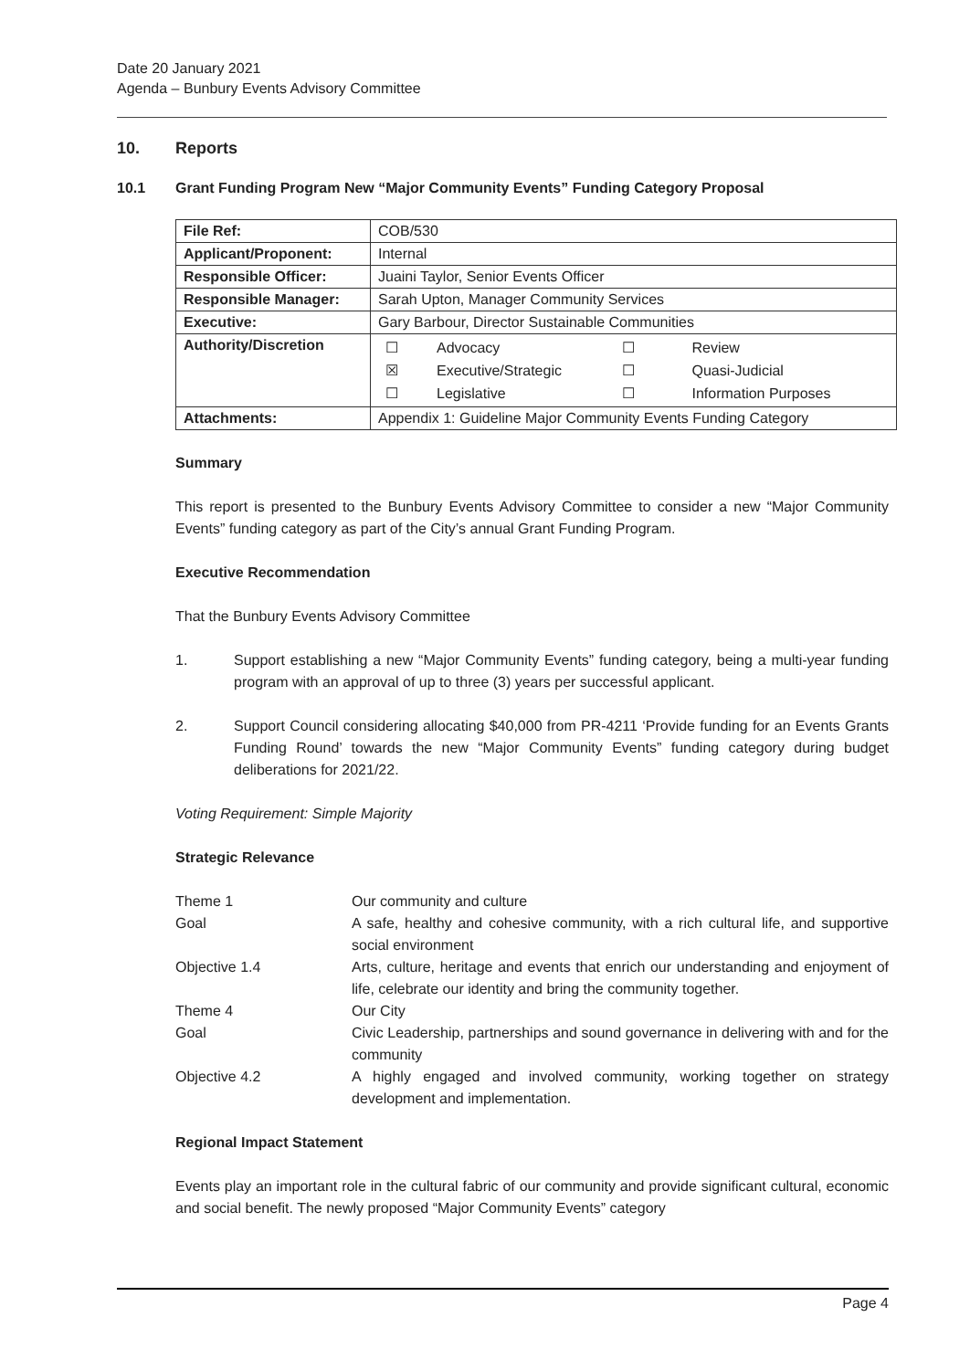Date 20 January 2021
Agenda – Bunbury Events Advisory Committee
10. Reports
10.1 Grant Funding Program New “Major Community Events” Funding Category Proposal
| File Ref: | COB/530 |
| Applicant/Proponent: | Internal |
| Responsible Officer: | Juaini Taylor, Senior Events Officer |
| Responsible Manager: | Sarah Upton, Manager Community Services |
| Executive: | Gary Barbour, Director Sustainable Communities |
| Authority/Discretion | / ☐ / Advocacy / ☐ / Review / / ☒ / Executive/Strategic / ☐ / Quasi-Judicial / / ☐ / Legislative / ☐ / Information Purposes / |
| Attachments: | Appendix 1: Guideline Major Community Events Funding Category |
Summary
This report is presented to the Bunbury Events Advisory Committee to consider a new “Major Community Events” funding category as part of the City’s annual Grant Funding Program.
Executive Recommendation
That the Bunbury Events Advisory Committee
1. Support establishing a new “Major Community Events” funding category, being a multi-year funding program with an approval of up to three (3) years per successful applicant.
2. Support Council considering allocating $40,000 from PR-4211 ‘Provide funding for an Events Grants Funding Round’ towards the new “Major Community Events” funding category during budget deliberations for 2021/22.
Voting Requirement: Simple Majority
Strategic Relevance
| Theme 1 | Our community and culture |
| Goal | A safe, healthy and cohesive community, with a rich cultural life, and supportive social environment |
| Objective 1.4 | Arts, culture, heritage and events that enrich our understanding and enjoyment of life, celebrate our identity and bring the community together. |
| Theme 4 | Our City |
| Goal | Civic Leadership, partnerships and sound governance in delivering with and for the community |
| Objective 4.2 | A highly engaged and involved community, working together on strategy development and implementation. |
Regional Impact Statement
Events play an important role in the cultural fabric of our community and provide significant cultural, economic and social benefit. The newly proposed “Major Community Events” category
Page 4